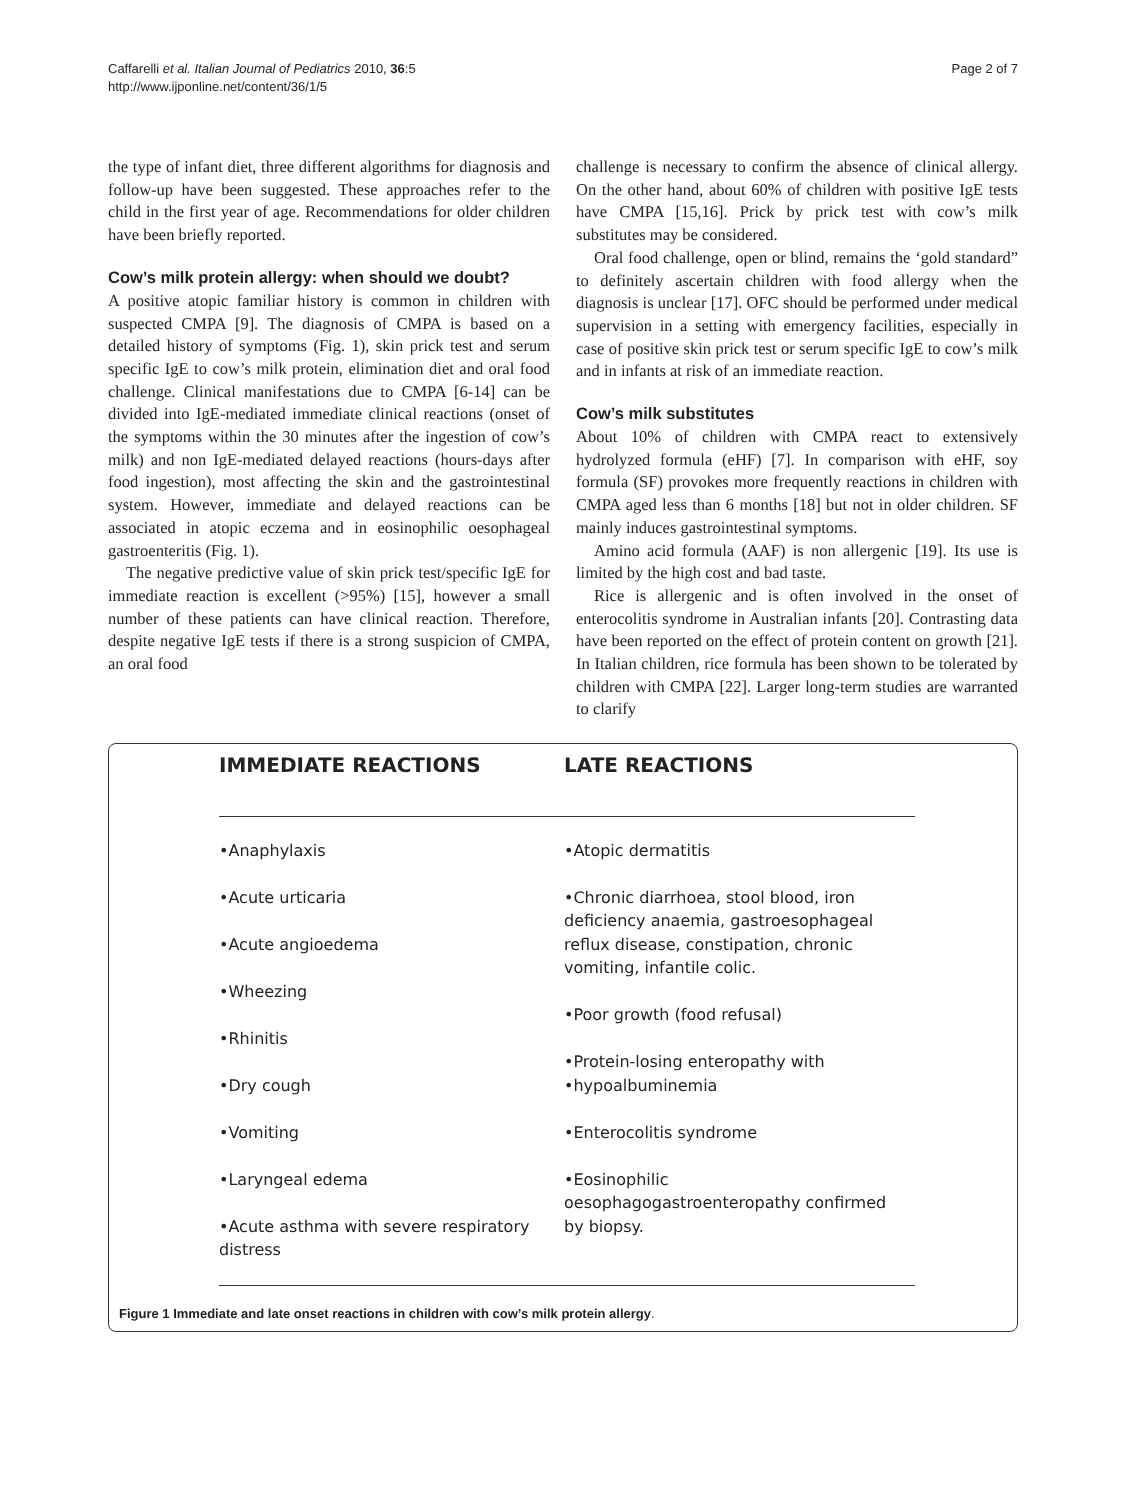Caffarelli et al. Italian Journal of Pediatrics 2010, 36:5
http://www.ijponline.net/content/36/1/5
Page 2 of 7
the type of infant diet, three different algorithms for diagnosis and follow-up have been suggested. These approaches refer to the child in the first year of age. Recommendations for older children have been briefly reported.
Cow’s milk protein allergy: when should we doubt?
A positive atopic familiar history is common in children with suspected CMPA [9]. The diagnosis of CMPA is based on a detailed history of symptoms (Fig. 1), skin prick test and serum specific IgE to cow’s milk protein, elimination diet and oral food challenge. Clinical manifestations due to CMPA [6-14] can be divided into IgE-mediated immediate clinical reactions (onset of the symptoms within the 30 minutes after the ingestion of cow’s milk) and non IgE-mediated delayed reactions (hours-days after food ingestion), most affecting the skin and the gastrointestinal system. However, immediate and delayed reactions can be associated in atopic eczema and in eosinophilic oesophageal gastroenteritis (Fig. 1).
The negative predictive value of skin prick test/specific IgE for immediate reaction is excellent (>95%) [15], however a small number of these patients can have clinical reaction. Therefore, despite negative IgE tests if there is a strong suspicion of CMPA, an oral food
challenge is necessary to confirm the absence of clinical allergy. On the other hand, about 60% of children with positive IgE tests have CMPA [15,16]. Prick by prick test with cow’s milk substitutes may be considered.
Oral food challenge, open or blind, remains the ‘gold standard” to definitely ascertain children with food allergy when the diagnosis is unclear [17]. OFC should be performed under medical supervision in a setting with emergency facilities, especially in case of positive skin prick test or serum specific IgE to cow’s milk and in infants at risk of an immediate reaction.
Cow’s milk substitutes
About 10% of children with CMPA react to extensively hydrolyzed formula (eHF) [7]. In comparison with eHF, soy formula (SF) provokes more frequently reactions in children with CMPA aged less than 6 months [18] but not in older children. SF mainly induces gastrointestinal symptoms.
Amino acid formula (AAF) is non allergenic [19]. Its use is limited by the high cost and bad taste.
Rice is allergenic and is often involved in the onset of enterocolitis syndrome in Australian infants [20]. Contrasting data have been reported on the effect of protein content on growth [21]. In Italian children, rice formula has been shown to be tolerated by children with CMPA [22]. Larger long-term studies are warranted to clarify
IMMEDIATE REACTIONS LATE REACTIONS
•Anaphylaxis
•Acute urticaria
•Acute angioedema
•Wheezing
•Rhinitis
•Dry cough
•Vomiting
•Laryngeal edema
•Acute asthma with severe respiratory distress
•Atopic dermatitis
•Chronic diarrhoea, stool blood, iron deficiency anaemia, gastroesophageal reflux disease, constipation, chronic vomiting, infantile colic.
•Poor growth (food refusal)
•Protein-losing enteropathy with •hypoalbuminemia
•Enterocolitis syndrome
•Eosinophilic oesophagogastroenteropathy confirmed by biopsy.
Figure 1 Immediate and late onset reactions in children with cow’s milk protein allergy.